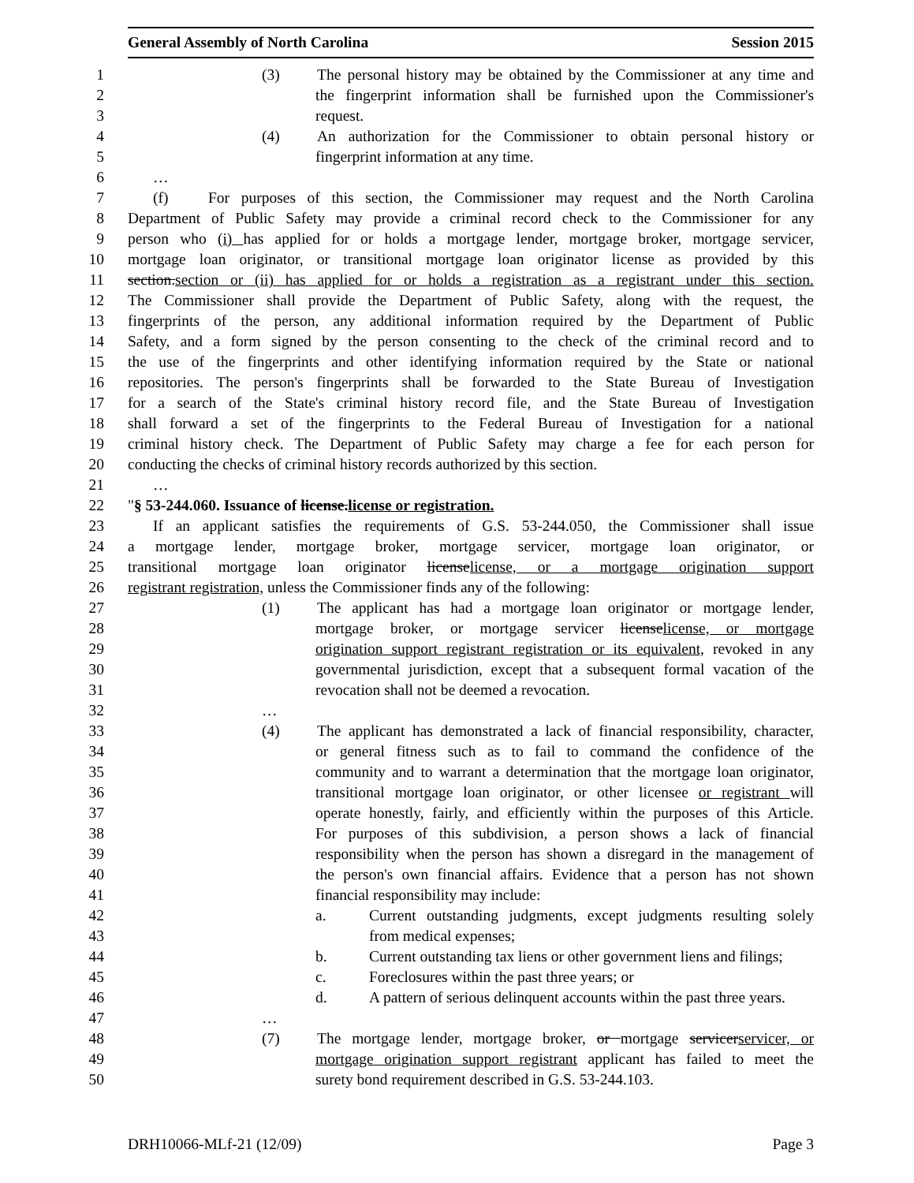General Assembly of North Carolina Session 2015
1 (3) The personal history may be obtained by the Commissioner at any time and
2 the fingerprint information shall be furnished upon the Commissioner's
3 request.
4 (4) An authorization for the Commissioner to obtain personal history or
5 fingerprint information at any time.
6 …
7 (f) For purposes of this section, the Commissioner may request and the North Carolina
8 Department of Public Safety may provide a criminal record check to the Commissioner for any
9 person who (i) has applied for or holds a mortgage lender, mortgage broker, mortgage servicer,
10 mortgage loan originator, or transitional mortgage loan originator license as provided by this
11 section.section or (ii) has applied for or holds a registration as a registrant under this section.
12 The Commissioner shall provide the Department of Public Safety, along with the request, the
13 fingerprints of the person, any additional information required by the Department of Public
14 Safety, and a form signed by the person consenting to the check of the criminal record and to
15 the use of the fingerprints and other identifying information required by the State or national
16 repositories. The person's fingerprints shall be forwarded to the State Bureau of Investigation
17 for a search of the State's criminal history record file, and the State Bureau of Investigation
18 shall forward a set of the fingerprints to the Federal Bureau of Investigation for a national
19 criminal history check. The Department of Public Safety may charge a fee for each person for
20 conducting the checks of criminal history records authorized by this section.
21 …
22 "§ 53-244.060. Issuance of license.license or registration.
23 If an applicant satisfies the requirements of G.S. 53-244.050, the Commissioner shall issue
24 a mortgage lender, mortgage broker, mortgage servicer, mortgage loan originator, or
25 transitional mortgage loan originator licenselicense, or a mortgage origination support
26 registrant registration, unless the Commissioner finds any of the following:
27 (1) The applicant has had a mortgage loan originator or mortgage lender,
28 mortgage broker, or mortgage servicer licenselicense, or mortgage
29 origination support registrant registration or its equivalent, revoked in any
30 governmental jurisdiction, except that a subsequent formal vacation of the
31 revocation shall not be deemed a revocation.
32 …
33 (4) The applicant has demonstrated a lack of financial responsibility, character,
34 or general fitness such as to fail to command the confidence of the
35 community and to warrant a determination that the mortgage loan originator,
36 transitional mortgage loan originator, or other licensee or registrant will
37 operate honestly, fairly, and efficiently within the purposes of this Article.
38 For purposes of this subdivision, a person shows a lack of financial
39 responsibility when the person has shown a disregard in the management of
40 the person's own financial affairs. Evidence that a person has not shown
41 financial responsibility may include:
42 a. Current outstanding judgments, except judgments resulting solely
43 from medical expenses;
44 b. Current outstanding tax liens or other government liens and filings;
45 c. Foreclosures within the past three years; or
46 d. A pattern of serious delinquent accounts within the past three years.
47 …
48 (7) The mortgage lender, mortgage broker, or mortgage servicerservicer, or
49 mortgage origination support registrant applicant has failed to meet the
50 surety bond requirement described in G.S. 53-244.103.
DRH10066-MLf-21 (12/09) Page 3